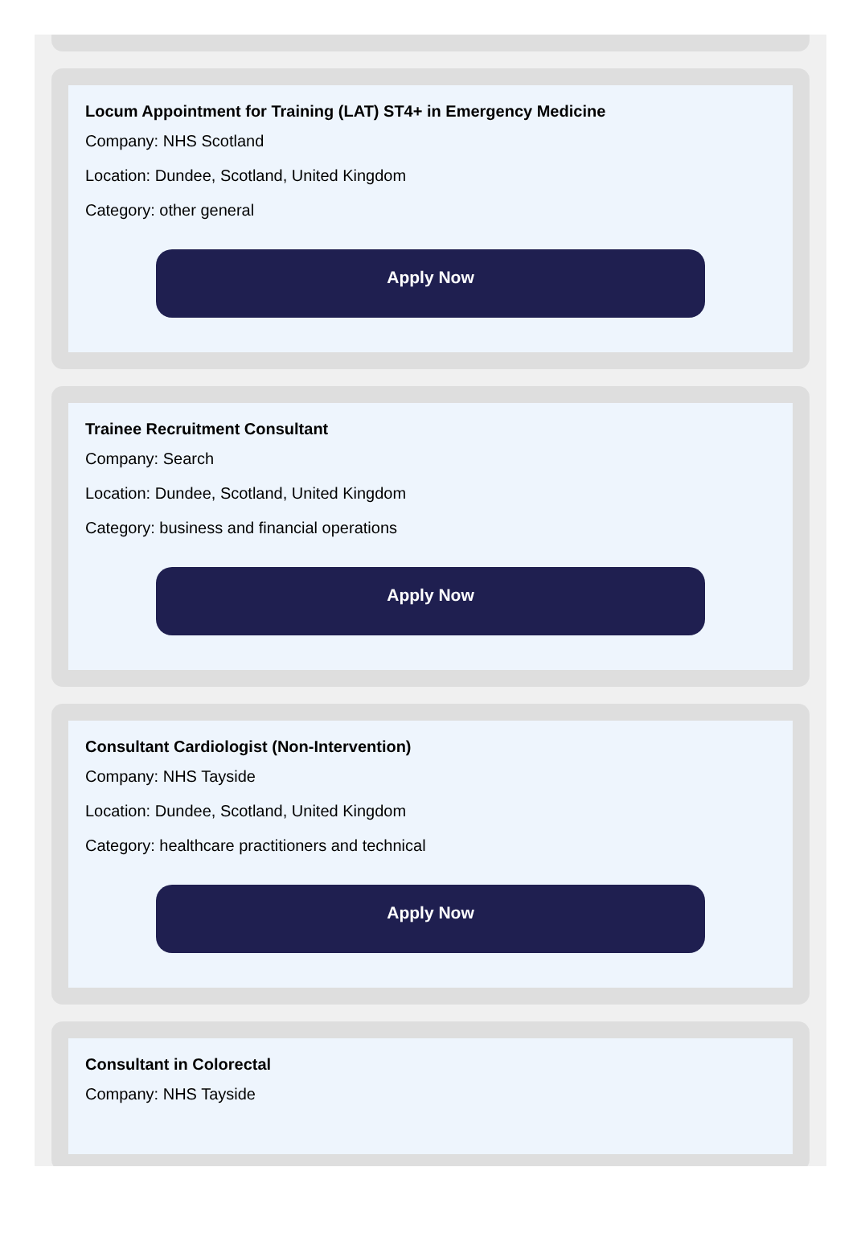Locum Appointment for Training (LAT) ST4+ in Emergency Medicine
Company: NHS Scotland
Location: Dundee, Scotland, United Kingdom
Category: other general
Apply Now
Trainee Recruitment Consultant
Company: Search
Location: Dundee, Scotland, United Kingdom
Category: business and financial operations
Apply Now
Consultant Cardiologist (Non-Intervention)
Company: NHS Tayside
Location: Dundee, Scotland, United Kingdom
Category: healthcare practitioners and technical
Apply Now
Consultant in Colorectal
Company: NHS Tayside